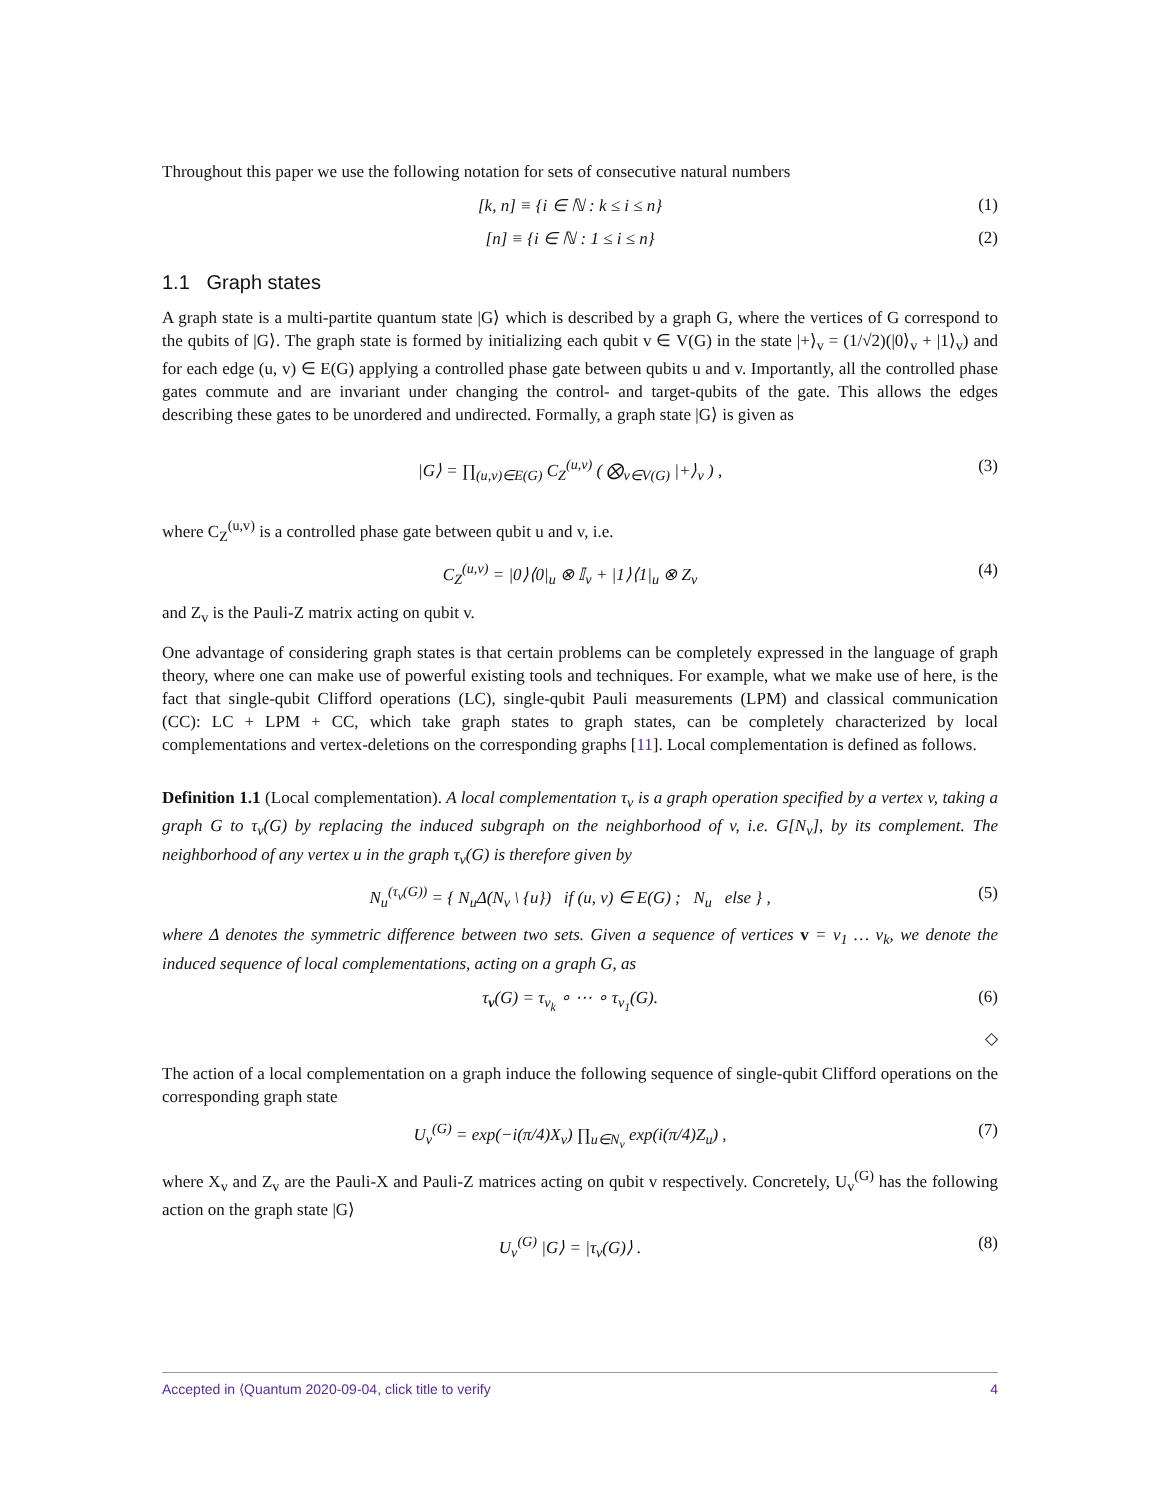Throughout this paper we use the following notation for sets of consecutive natural numbers
[k, n] ≡ {i ∈ ℕ : k ≤ i ≤ n} (1)
[n] ≡ {i ∈ ℕ : 1 ≤ i ≤ n} (2)
1.1 Graph states
A graph state is a multi-partite quantum state |G⟩ which is described by a graph G, where the vertices of G correspond to the qubits of |G⟩. The graph state is formed by initializing each qubit v ∈ V(G) in the state |+⟩<sub>v</sub> = (1/√2)(|0⟩<sub>v</sub> + |1⟩<sub>v</sub>) and for each edge (u, v) ∈ E(G) applying a controlled phase gate between qubits u and v. Importantly, all the controlled phase gates commute and are invariant under changing the control- and target-qubits of the gate. This allows the edges describing these gates to be unordered and undirected. Formally, a graph state |G⟩ is given as
|G⟩ = ∏<sub>(u,v)∈E(G)</sub> C<sub>Z</sub><sup>(u,v)</sup> ( ⨂<sub>v∈V(G)</sub> |+⟩<sub>v</sub> ) , (3)
where C<sub>Z</sub><sup>(u,v)</sup> is a controlled phase gate between qubit u and v, i.e.
C<sub>Z</sub><sup>(u,v)</sup> = |0⟩⟨0|<sub>u</sub> ⊗ 𝕀<sub>v</sub> + |1⟩⟨1|<sub>u</sub> ⊗ Z<sub>v</sub> (4)
and Z<sub>v</sub> is the Pauli-Z matrix acting on qubit v.
One advantage of considering graph states is that certain problems can be completely expressed in the language of graph theory, where one can make use of powerful existing tools and techniques. For example, what we make use of here, is the fact that single-qubit Clifford operations (LC), single-qubit Pauli measurements (LPM) and classical communication (CC): LC + LPM + CC, which take graph states to graph states, can be completely characterized by local complementations and vertex-deletions on the corresponding graphs [11]. Local complementation is defined as follows.
Definition 1.1 (Local complementation). A local complementation τ<sub>v</sub> is a graph operation specified by a vertex v, taking a graph G to τ<sub>v</sub>(G) by replacing the induced subgraph on the neighborhood of v, i.e. G[N<sub>v</sub>], by its complement. The neighborhood of any vertex u in the graph τ<sub>v</sub>(G) is therefore given by
N<sub>u</sub><sup>(τ<sub>v</sub>(G))</sup> = { N<sub>u</sub>Δ(N<sub>v</sub> \ {u}) if (u, v) ∈ E(G) ; N<sub>u</sub> else } , (5)
where Δ denotes the symmetric difference between two sets. Given a sequence of vertices v = v<sub>1</sub> … v<sub>k</sub>, we denote the induced sequence of local complementations, acting on a graph G, as
τ<sub>v</sub>(G) = τ<sub>v<sub>k</sub></sub> ∘ ⋯ ∘ τ<sub>v<sub>1</sub></sub>(G). (6)
◇
The action of a local complementation on a graph induce the following sequence of single-qubit Clifford operations on the corresponding graph state
U<sub>v</sub><sup>(G)</sup> = exp(−i(π/4)X<sub>v</sub>) ∏<sub>u∈N<sub>v</sub></sub> exp(i(π/4)Z<sub>u</sub>) , (7)
where X<sub>v</sub> and Z<sub>v</sub> are the Pauli-X and Pauli-Z matrices acting on qubit v respectively. Concretely, U<sub>v</sub><sup>(G)</sup> has the following action on the graph state |G⟩
U<sub>v</sub><sup>(G)</sup> |G⟩ = |τ<sub>v</sub>(G)⟩ . (8)
Accepted in ⟨Quantum 2020-09-04, click title to verify 4